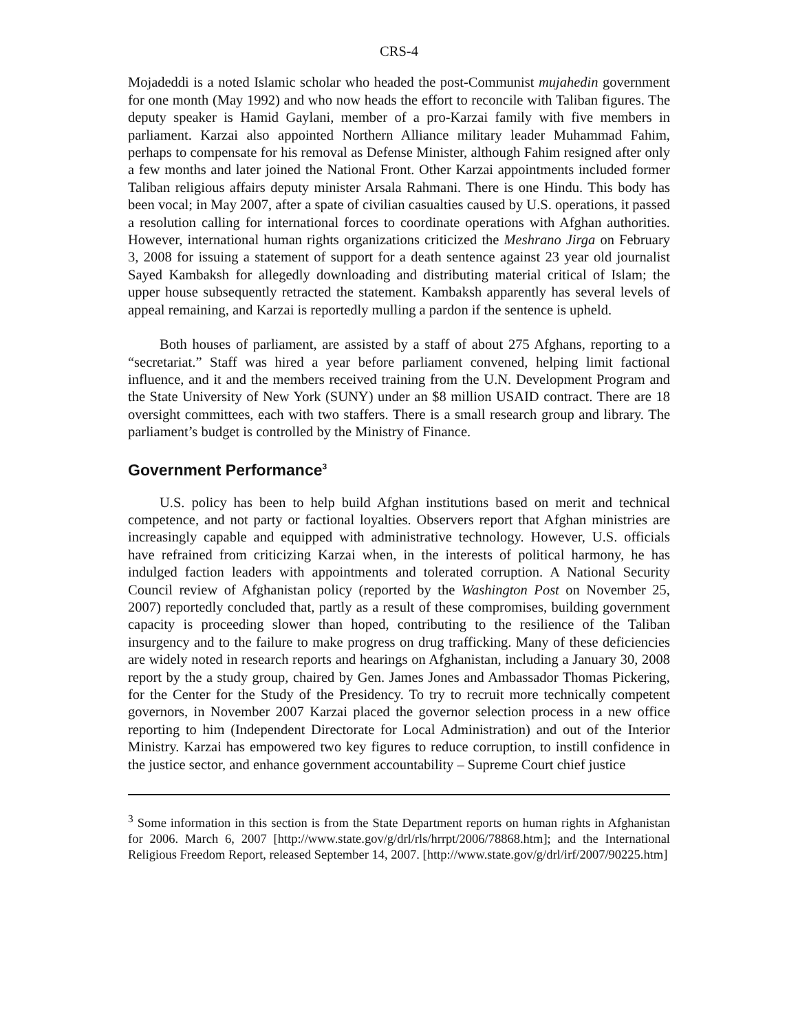CRS-4
Mojadeddi is a noted Islamic scholar who headed the post-Communist mujahedin government for one month (May 1992) and who now heads the effort to reconcile with Taliban figures. The deputy speaker is Hamid Gaylani, member of a pro-Karzai family with five members in parliament. Karzai also appointed Northern Alliance military leader Muhammad Fahim, perhaps to compensate for his removal as Defense Minister, although Fahim resigned after only a few months and later joined the National Front. Other Karzai appointments included former Taliban religious affairs deputy minister Arsala Rahmani. There is one Hindu. This body has been vocal; in May 2007, after a spate of civilian casualties caused by U.S. operations, it passed a resolution calling for international forces to coordinate operations with Afghan authorities. However, international human rights organizations criticized the Meshrano Jirga on February 3, 2008 for issuing a statement of support for a death sentence against 23 year old journalist Sayed Kambaksh for allegedly downloading and distributing material critical of Islam; the upper house subsequently retracted the statement. Kambaksh apparently has several levels of appeal remaining, and Karzai is reportedly mulling a pardon if the sentence is upheld.
Both houses of parliament, are assisted by a staff of about 275 Afghans, reporting to a “secretariat.” Staff was hired a year before parliament convened, helping limit factional influence, and it and the members received training from the U.N. Development Program and the State University of New York (SUNY) under an $8 million USAID contract. There are 18 oversight committees, each with two staffers. There is a small research group and library. The parliament’s budget is controlled by the Ministry of Finance.
Government Performance<sup>3</sup>
U.S. policy has been to help build Afghan institutions based on merit and technical competence, and not party or factional loyalties. Observers report that Afghan ministries are increasingly capable and equipped with administrative technology. However, U.S. officials have refrained from criticizing Karzai when, in the interests of political harmony, he has indulged faction leaders with appointments and tolerated corruption. A National Security Council review of Afghanistan policy (reported by the Washington Post on November 25, 2007) reportedly concluded that, partly as a result of these compromises, building government capacity is proceeding slower than hoped, contributing to the resilience of the Taliban insurgency and to the failure to make progress on drug trafficking. Many of these deficiencies are widely noted in research reports and hearings on Afghanistan, including a January 30, 2008 report by the a study group, chaired by Gen. James Jones and Ambassador Thomas Pickering, for the Center for the Study of the Presidency. To try to recruit more technically competent governors, in November 2007 Karzai placed the governor selection process in a new office reporting to him (Independent Directorate for Local Administration) and out of the Interior Ministry. Karzai has empowered two key figures to reduce corruption, to instill confidence in the justice sector, and enhance government accountability – Supreme Court chief justice
<sup>3</sup> Some information in this section is from the State Department reports on human rights in Afghanistan for 2006. March 6, 2007 [http://www.state.gov/g/drl/rls/hrrpt/2006/78868.htm]; and the International Religious Freedom Report, released September 14, 2007. [http://www.state.gov/g/drl/irf/2007/90225.htm]